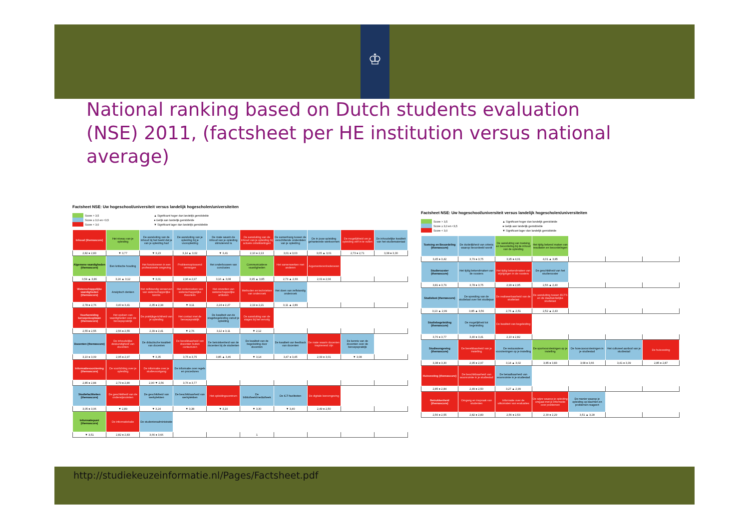♔
National ranking based on Dutch students evaluation (NSE) 2011, (factsheet per HE institution versus national average)
Factsheet NSE: Uw hogeschool/universiteit versus landelijk hogescholen/universiteiten
Score > 3,5
Score ≥ 3,0 en <3,5
Score < 3,0
▲ Significant hoger dan landelijk gemiddelde
● Gelijk aan landelijk gemiddelde
▼ Significant lager dan landelijk gemiddelde
| Inhoud (themascore) | Het niveau van je opleiding | De aansluiting van de inhoud bij het beeld dat je van je opleiding had | De aansluiting van je opleiding bij je vooropleiding | De mate waarin de inhoud van je opleiding stimulerend is | De aansluiting van de inhoud van je opleiding bij actuele ontwikkelingen | De samenhang tussen de verschillende onderdelen van je opleiding | De in jouw opleiding gehanteerde werkvormen | De mogelijkheid om je opleiding zelf in te vullen | De inhoudelijke kwaliteit van het studiemateriaal |
| 2,82 ● 2,83 | ▼ 3,77 | ▼ 3,23 | 3,14 ▲ 3,02 | ▼ 3,41 | 2,10 ● 2,13 | 3,01 ● 3,03 | 3,05 ▲ 3,01 | 2,73 ● 2,71 | 3,38 ● 3,30 |
| Algemene vaardigheden (themascore) | Een kritische houding | Het functioneren in een professionele omgeving | Probleemoplossend vermogen | Het onderbouwen van conclusies | Communicatieve vaardigheden | Het samenwerken met anderen | Argumenteren/redeneren | | |
| 3,54 ▲ 3,86 | 3,24 ▲ 3,12 | ▼ 3,01 | 2,96 ● 2,97 | 3,16 ▲ 3,08 | 3,95 ▲ 3,85 | 2,73 ▲ 2,66 | 2,01 ● 2,04 | | |
| Wetenschappelijke vaardigheden (themascore) | Analytisch denken | Het zelfstandig verwerven van wetenschappelijke kennis | Het onderzoeken van wetenschappelijke theorieën | Het omzetten van wetenschappelijke artikelen | Methoden en technieken van onderzoek | Het doen van zelfstandig onderzoek | | | |
| 2,78 ● 2,76 | 3,40 ● 3,41 | 2,35 ● 2,34 | ▼ 3,11 | 2,24 ● 2,27 | 2,19 ● 2,21 | 3,11 ▲ 2,89 | | | |
| Voorbereiding beroepsloopbaan (themascore) | Het opdoen van vaardigheden voor de beroepspraktijk | De praktijkgerichtheid van je opleiding | Het contact met de beroepspraktijk | De kwaliteit van de stagebegeleiding vanuit je opleiding | De aansluiting van de stages bij het vervolg | | | | |
| 2,55 ● 2,55 | 2,56 ● 2,55 | 2,39 ● 2,41 | ▼ 2,76 | 3,12 ● 3,11 | ▼ 2,12 | | | | |
| Docenten (themascore) | De inhoudelijke deskundigheid van docenten | De didactische kwaliteit van docenten | De bereikbaarheid van docenten buiten contacturen | De betrokkenheid van de docenten bij de studenten | De kwaliteit van de begeleiding door docenten | De kwaliteit van feedback van docenten | De mate waarin docenten inspirerend zijn | De kennis van de docenten over de beroepspraktijk | |
| 3,10 ● 3,09 | 2,95 ● 2,97 | ▼ 3,35 | 3,75 ● 3,75 | 3,85 ▲ 3,46 | ▼ 3,14 | 3,47 ● 3,45 | 2,99 ● 3,01 | ▼ 3,08 | |
| Informatievoorziening (themascore) | De voorlichting over je opleiding | De informatie over je studievoortgang | De informatie over regels en procedures | | | | | | |
| 2,85 ● 2,84 | 2,79 ● 2,80 | 2,90 ▼ 2,56 | 3,76 ● 3,77 | | | | | | |
| Studiefaciliteiten (themascore) | De geschiktheid van de onderwijsruimten | De geschiktheid van werkplekken | De beschikbaarheid van werkplekken | Het opleidingscentrum | De bibliotheek/mediatheek | De ICT-faciliteiten | De digitale leeromgeving | | |
| 3,05 ● 3,06 | ▼ 2,89 | ▼ 3,24 | ▼ 3,38 | ▼ 3,10 | ▼ 3,30 | ▼ 3,40 | 2,49 ● 2,50 | | |
| Informatiepunt (themascore) | De informatiebalie | De studentenadministratie | | | | | | | |
| ▼ 3,51 | 2,82 ● 2,83 | 3,66 ● 3,66 | | | 1 | | | | |
Factsheet NSE: Uw hogeschool/universiteit versus landelijk hogescholen/universiteiten
Score > 3,5
Score ≥ 3,0 en <3,5
Score < 3,0
▲ Significant hoger dan landelijk gemiddelde
● Gelijk aan landelijk gemiddelde
▼ Significant lager dan landelijk gemiddelde
| Toetsing en Beoordeling (themascore) | De duidelijkheid van criteria waarop beoordeeld wordt | De aansluiting van toetsing en beoordeling bij de inhoud van de opleiding | Het tijdig bekend maken van resultaten en beoordelingen | | | |
| 3,45 ● 3,42 | 3,79 ● 3,75 | 3,95 ● 4,01 | 4,01 ▲ 3,85 | | | |
| Studierooster (themascore) | Het tijdig bekendmaken van de roosters | Het tijdig bekendmaken van wijzigingen in de roosters | De geschiktheid van het studierooster | | | |
| 3,81 ● 3,79 | 3,78 ● 3,75 | 2,99 ● 2,95 | 2,56 ▲ 2,40 | | | |
| Studielast (themascore) | De spreiding van de studielast over het studiejaar | De realiseerbaarheid van de studielast | De aansluiting tussen ECTS en de daadwerkelijke studielast | | | |
| 3,13 ▲ 2,99 | 3,85 ▲ 3,56 | 2,76 ▲ 2,51 | 2,52 ▲ 2,43 | | | |
| Studiebegeleiding (themascore) | De mogelijkheid tot begeleiding | De kwaliteit van begeleiding | | | | |
| 3,76 ● 3,77 | 3,40 ● 3,41 | 2,10 ● 2,82 | | | | |
| Studieomgeving (themascore) | De bereikbaarheid van je instelling | De restauratieve voorzieningen op je instelling | De sportvoorzieningen op je instelling | De horecavoorzieningen in je studiestad | Het cultureel aanbod van je studiestad | De huisvesting |
| 3,38 ● 3,30 | 2,95 ● 2,97 | 3,14 ▲ 3,02 | 3,85 ● 3,83 | 3,68 ● 3,66 | 3,41 ● 3,39 | 2,85 ● 2,87 |
| Huisvesting (themascore) | De beschikbaarheid van woonruimte in je studiestad | De betaalbaarheid van woonruimte in je studiestad | | | | |
| 2,85 ● 2,84 | 2,49 ● 2,50 | 3,27 ▲ 2,99 | | | | |
| Betrokkenheid (themascore) | Omgang en inspraak van studenten | Informatie over de uitkomsten van evaluaties | De wijze waarop je opleiding omgaat met je informatie over problemen | De manier waarop je opleiding op klachten en problemen reageert | | |
| 2,56 ● 2,55 | 2,82 ● 2,83 | 2,56 ● 2,53 | 2,30 ● 2,29 | 3,51 ▲ 3,28 | | |
http://studiekeuzeinformatie.nl/Pages/Factsheet.pdf